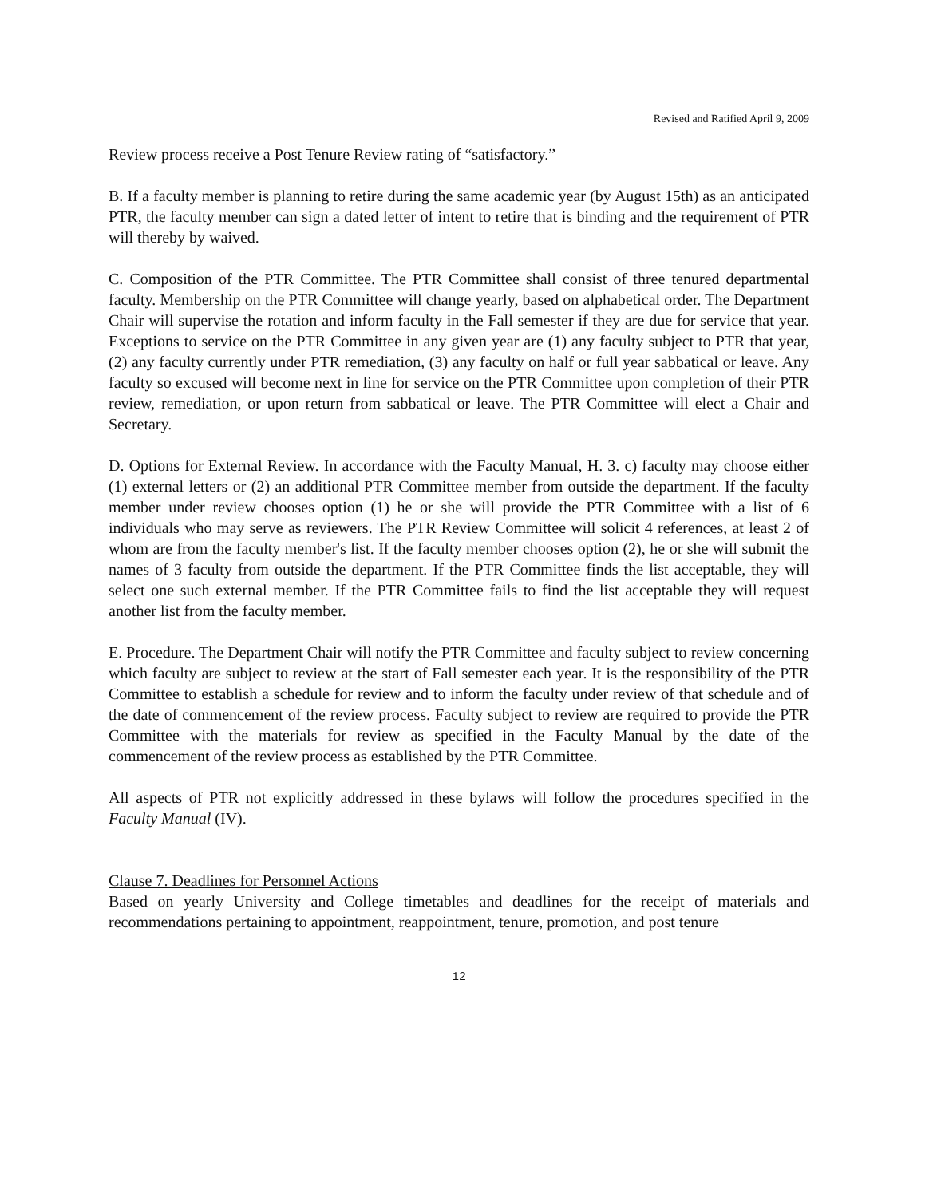Revised and Ratified April 9, 2009
Review process receive a Post Tenure Review rating of “satisfactory.”
B. If a faculty member is planning to retire during the same academic year (by August 15th) as an anticipated PTR, the faculty member can sign a dated letter of intent to retire that is binding and the requirement of PTR will thereby by waived.
C. Composition of the PTR Committee. The PTR Committee shall consist of three tenured departmental faculty. Membership on the PTR Committee will change yearly, based on alphabetical order. The Department Chair will supervise the rotation and inform faculty in the Fall semester if they are due for service that year. Exceptions to service on the PTR Committee in any given year are (1) any faculty subject to PTR that year, (2) any faculty currently under PTR remediation, (3) any faculty on half or full year sabbatical or leave. Any faculty so excused will become next in line for service on the PTR Committee upon completion of their PTR review, remediation, or upon return from sabbatical or leave. The PTR Committee will elect a Chair and Secretary.
D. Options for External Review. In accordance with the Faculty Manual, H. 3. c) faculty may choose either (1) external letters or (2) an additional PTR Committee member from outside the department. If the faculty member under review chooses option (1) he or she will provide the PTR Committee with a list of 6 individuals who may serve as reviewers. The PTR Review Committee will solicit 4 references, at least 2 of whom are from the faculty member's list. If the faculty member chooses option (2), he or she will submit the names of 3 faculty from outside the department. If the PTR Committee finds the list acceptable, they will select one such external member. If the PTR Committee fails to find the list acceptable they will request another list from the faculty member.
E. Procedure. The Department Chair will notify the PTR Committee and faculty subject to review concerning which faculty are subject to review at the start of Fall semester each year. It is the responsibility of the PTR Committee to establish a schedule for review and to inform the faculty under review of that schedule and of the date of commencement of the review process. Faculty subject to review are required to provide the PTR Committee with the materials for review as specified in the Faculty Manual by the date of the commencement of the review process as established by the PTR Committee.
All aspects of PTR not explicitly addressed in these bylaws will follow the procedures specified in the Faculty Manual (IV).
Clause 7. Deadlines for Personnel Actions
Based on yearly University and College timetables and deadlines for the receipt of materials and recommendations pertaining to appointment, reappointment, tenure, promotion, and post tenure
12